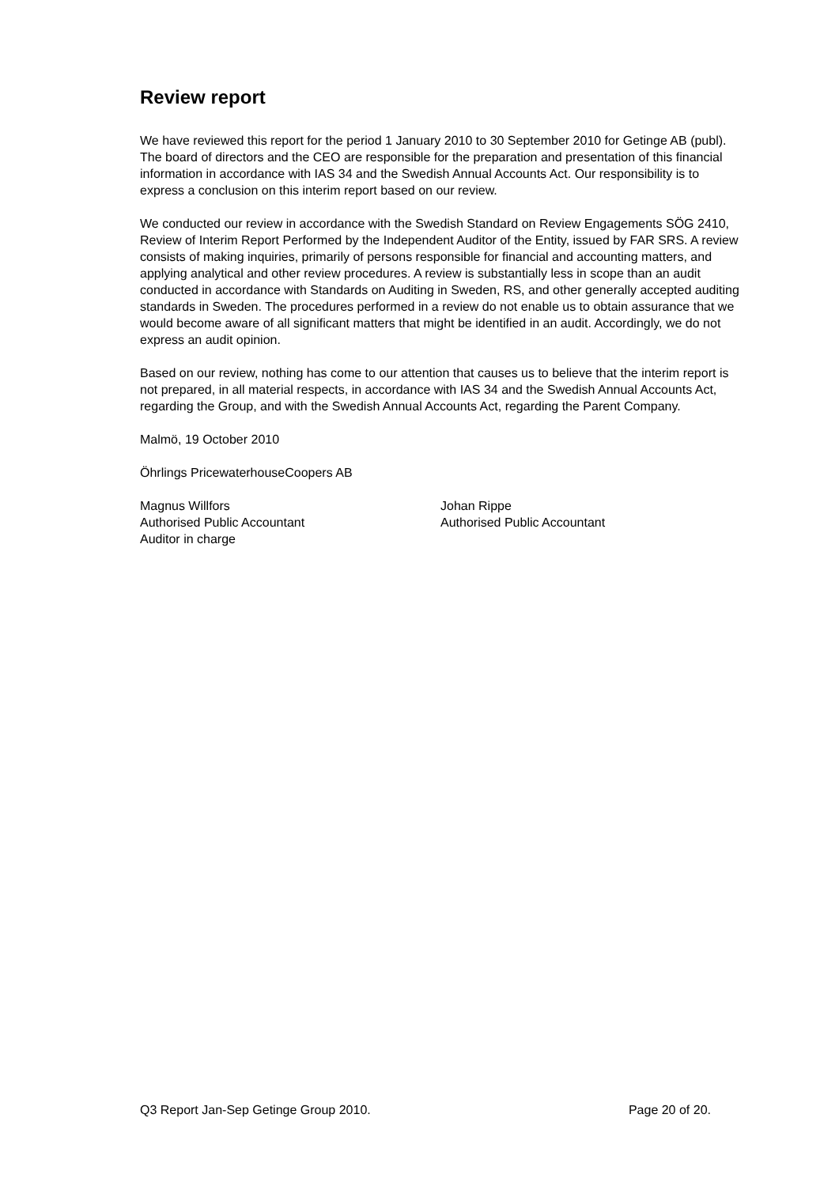Review report
We have reviewed this report for the period 1 January 2010 to 30 September 2010 for Getinge AB (publ). The board of directors and the CEO are responsible for the preparation and presentation of this financial information in accordance with IAS 34 and the Swedish Annual Accounts Act. Our responsibility is to express a conclusion on this interim report based on our review.
We conducted our review in accordance with the Swedish Standard on Review Engagements SÖG 2410, Review of Interim Report Performed by the Independent Auditor of the Entity, issued by FAR SRS. A review consists of making inquiries, primarily of persons responsible for financial and accounting matters, and applying analytical and other review procedures. A review is substantially less in scope than an audit conducted in accordance with Standards on Auditing in Sweden, RS, and other generally accepted auditing standards in Sweden. The procedures performed in a review do not enable us to obtain assurance that we would become aware of all significant matters that might be identified in an audit. Accordingly, we do not express an audit opinion.
Based on our review, nothing has come to our attention that causes us to believe that the interim report is not prepared, in all material respects, in accordance with IAS 34 and the Swedish Annual Accounts Act, regarding the Group, and with the Swedish Annual Accounts Act, regarding the Parent Company.
Malmö, 19 October 2010
Öhrlings PricewaterhouseCoopers AB
Magnus Willfors
Authorised Public Accountant
Auditor in charge
Johan Rippe
Authorised Public Accountant
Q3 Report Jan-Sep Getinge Group 2010. Page 20 of 20.